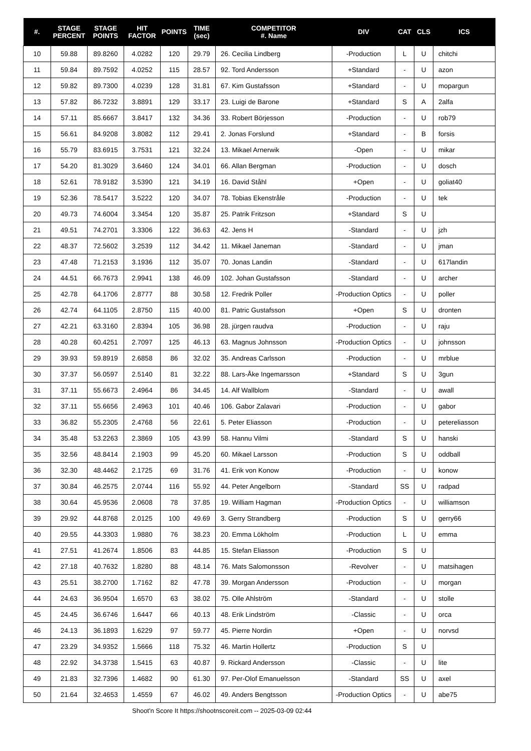| #. | STAGE PERCENT | STAGE POINTS | HIT FACTOR | POINTS | TIME (sec) | COMPETITOR #. Name | DIV | CAT | CLS | ICS |
| --- | --- | --- | --- | --- | --- | --- | --- | --- | --- | --- |
| 10 | 59.88 | 89.8260 | 4.0282 | 120 | 29.79 | 26. Cecilia Lindberg | -Production | L | U | chitchi |
| 11 | 59.84 | 89.7592 | 4.0252 | 115 | 28.57 | 92. Tord Andersson | +Standard | - | U | azon |
| 12 | 59.82 | 89.7300 | 4.0239 | 128 | 31.81 | 67. Kim Gustafsson | +Standard | - | U | mopargun |
| 13 | 57.82 | 86.7232 | 3.8891 | 129 | 33.17 | 23. Luigi de Barone | +Standard | S | A | 2alfa |
| 14 | 57.11 | 85.6667 | 3.8417 | 132 | 34.36 | 33. Robert Börjesson | -Production | - | U | rob79 |
| 15 | 56.61 | 84.9208 | 3.8082 | 112 | 29.41 | 2. Jonas Forslund | +Standard | - | B | forsis |
| 16 | 55.79 | 83.6915 | 3.7531 | 121 | 32.24 | 13. Mikael Arnerwik | -Open | - | U | mikar |
| 17 | 54.20 | 81.3029 | 3.6460 | 124 | 34.01 | 66. Allan Bergman | -Production | - | U | dosch |
| 18 | 52.61 | 78.9182 | 3.5390 | 121 | 34.19 | 16. David Ståhl | +Open | - | U | goliat40 |
| 19 | 52.36 | 78.5417 | 3.5222 | 120 | 34.07 | 78. Tobias Ekenstråle | -Production | - | U | tek |
| 20 | 49.73 | 74.6004 | 3.3454 | 120 | 35.87 | 25. Patrik Fritzson | +Standard | S | U | |
| 21 | 49.51 | 74.2701 | 3.3306 | 122 | 36.63 | 42. Jens H | -Standard | - | U | jzh |
| 22 | 48.37 | 72.5602 | 3.2539 | 112 | 34.42 | 11. Mikael Janeman | -Standard | - | U | jman |
| 23 | 47.48 | 71.2153 | 3.1936 | 112 | 35.07 | 70. Jonas Landin | -Standard | - | U | 617landin |
| 24 | 44.51 | 66.7673 | 2.9941 | 138 | 46.09 | 102. Johan Gustafsson | -Standard | - | U | archer |
| 25 | 42.78 | 64.1706 | 2.8777 | 88 | 30.58 | 12. Fredrik Poller | -Production Optics | - | U | poller |
| 26 | 42.74 | 64.1105 | 2.8750 | 115 | 40.00 | 81. Patric Gustafsson | +Open | S | U | dronten |
| 27 | 42.21 | 63.3160 | 2.8394 | 105 | 36.98 | 28. jürgen raudva | -Production | - | U | raju |
| 28 | 40.28 | 60.4251 | 2.7097 | 125 | 46.13 | 63. Magnus Johnsson | -Production Optics | - | U | johnsson |
| 29 | 39.93 | 59.8919 | 2.6858 | 86 | 32.02 | 35. Andreas Carlsson | -Production | - | U | mrblue |
| 30 | 37.37 | 56.0597 | 2.5140 | 81 | 32.22 | 88. Lars-Åke Ingemarsson | +Standard | S | U | 3gun |
| 31 | 37.11 | 55.6673 | 2.4964 | 86 | 34.45 | 14. Alf Wallblom | -Standard | - | U | awall |
| 32 | 37.11 | 55.6656 | 2.4963 | 101 | 40.46 | 106. Gabor Zalavari | -Production | - | U | gabor |
| 33 | 36.82 | 55.2305 | 2.4768 | 56 | 22.61 | 5. Peter Eliasson | -Production | - | U | petereliasson |
| 34 | 35.48 | 53.2263 | 2.3869 | 105 | 43.99 | 58. Hannu Vilmi | -Standard | S | U | hanski |
| 35 | 32.56 | 48.8414 | 2.1903 | 99 | 45.20 | 60. Mikael Larsson | -Production | S | U | oddball |
| 36 | 32.30 | 48.4462 | 2.1725 | 69 | 31.76 | 41. Erik von Konow | -Production | - | U | konow |
| 37 | 30.84 | 46.2575 | 2.0744 | 116 | 55.92 | 44. Peter Angelborn | -Standard | SS | U | radpad |
| 38 | 30.64 | 45.9536 | 2.0608 | 78 | 37.85 | 19. William Hagman | -Production Optics | - | U | williamson |
| 39 | 29.92 | 44.8768 | 2.0125 | 100 | 49.69 | 3. Gerry Strandberg | -Production | S | U | gerry66 |
| 40 | 29.55 | 44.3303 | 1.9880 | 76 | 38.23 | 20. Emma Lökholm | -Production | L | U | emma |
| 41 | 27.51 | 41.2674 | 1.8506 | 83 | 44.85 | 15. Stefan Eliasson | -Production | S | U | |
| 42 | 27.18 | 40.7632 | 1.8280 | 88 | 48.14 | 76. Mats Salomonsson | -Revolver | - | U | matsihagen |
| 43 | 25.51 | 38.2700 | 1.7162 | 82 | 47.78 | 39. Morgan Andersson | -Production | - | U | morgan |
| 44 | 24.63 | 36.9504 | 1.6570 | 63 | 38.02 | 75. Olle Ahlström | -Standard | - | U | stolle |
| 45 | 24.45 | 36.6746 | 1.6447 | 66 | 40.13 | 48. Erik Lindström | -Classic | - | U | orca |
| 46 | 24.13 | 36.1893 | 1.6229 | 97 | 59.77 | 45. Pierre Nordin | +Open | - | U | norvsd |
| 47 | 23.29 | 34.9352 | 1.5666 | 118 | 75.32 | 46. Martin Hollertz | -Production | S | U | |
| 48 | 22.92 | 34.3738 | 1.5415 | 63 | 40.87 | 9. Rickard Andersson | -Classic | - | U | lite |
| 49 | 21.83 | 32.7396 | 1.4682 | 90 | 61.30 | 97. Per-Olof Emanuelsson | -Standard | SS | U | axel |
| 50 | 21.64 | 32.4653 | 1.4559 | 67 | 46.02 | 49. Anders Bengtsson | -Production Optics | - | U | abe75 |
Shoot'n Score It https://shootnscoreit.com -- 2025-03-09 02:44